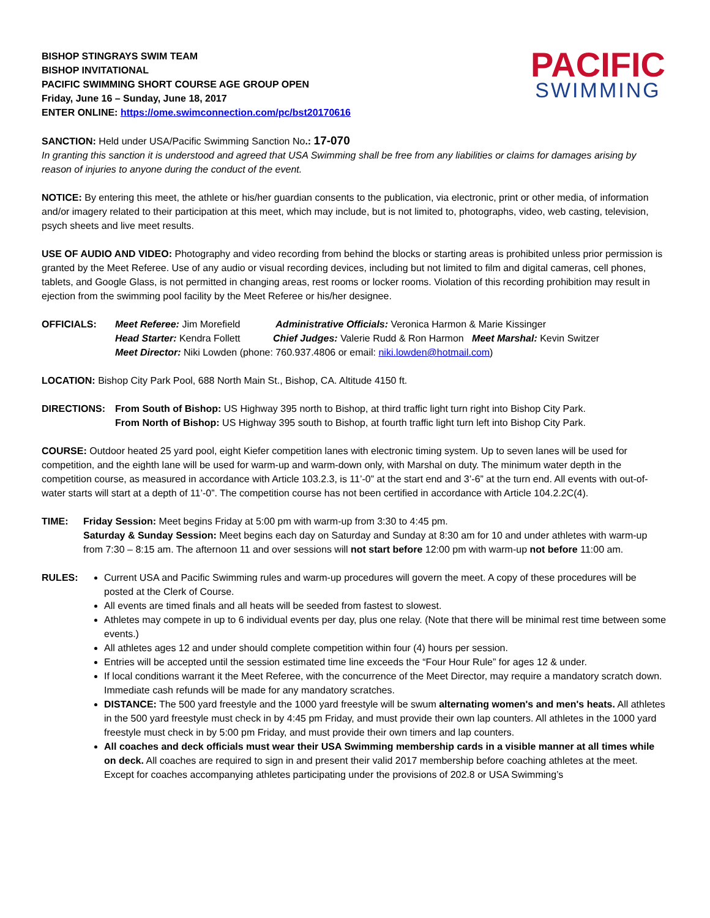BISHOP STINGRAYS SWIM TEAM
BISHOP INVITATIONAL
PACIFIC SWIMMING SHORT COURSE AGE GROUP OPEN
Friday, June 16 – Sunday, June 18, 2017
ENTER ONLINE: https://ome.swimconnection.com/pc/bst20170616
PACIFIC
SWIMMING
SANCTION: Held under USA/Pacific Swimming Sanction No.: 17-070
In granting this sanction it is understood and agreed that USA Swimming shall be free from any liabilities or claims for damages arising by reason of injuries to anyone during the conduct of the event.
NOTICE: By entering this meet, the athlete or his/her guardian consents to the publication, via electronic, print or other media, of information and/or imagery related to their participation at this meet, which may include, but is not limited to, photographs, video, web casting, television, psych sheets and live meet results.
USE OF AUDIO AND VIDEO: Photography and video recording from behind the blocks or starting areas is prohibited unless prior permission is granted by the Meet Referee. Use of any audio or visual recording devices, including but not limited to film and digital cameras, cell phones, tablets, and Google Glass, is not permitted in changing areas, rest rooms or locker rooms. Violation of this recording prohibition may result in ejection from the swimming pool facility by the Meet Referee or his/her designee.
OFFICIALS: Meet Referee: Jim Morefield Administrative Officials: Veronica Harmon & Marie Kissinger
Head Starter: Kendra Follett Chief Judges: Valerie Rudd & Ron Harmon Meet Marshal: Kevin Switzer
Meet Director: Niki Lowden (phone: 760.937.4806 or email: niki.lowden@hotmail.com)
LOCATION: Bishop City Park Pool, 688 North Main St., Bishop, CA. Altitude 4150 ft.
DIRECTIONS: From South of Bishop: US Highway 395 north to Bishop, at third traffic light turn right into Bishop City Park.
From North of Bishop: US Highway 395 south to Bishop, at fourth traffic light turn left into Bishop City Park.
COURSE: Outdoor heated 25 yard pool, eight Kiefer competition lanes with electronic timing system. Up to seven lanes will be used for competition, and the eighth lane will be used for warm-up and warm-down only, with Marshal on duty. The minimum water depth in the competition course, as measured in accordance with Article 103.2.3, is 11’-0” at the start end and 3’-6” at the turn end. All events with out-of-water starts will start at a depth of 11’-0”. The competition course has not been certified in accordance with Article 104.2.2C(4).
TIME: Friday Session: Meet begins Friday at 5:00 pm with warm-up from 3:30 to 4:45 pm.
Saturday & Sunday Session: Meet begins each day on Saturday and Sunday at 8:30 am for 10 and under athletes with warm-up from 7:30 – 8:15 am. The afternoon 11 and over sessions will not start before 12:00 pm with warm-up not before 11:00 am.
RULES:
Current USA and Pacific Swimming rules and warm-up procedures will govern the meet. A copy of these procedures will be posted at the Clerk of Course.
All events are timed finals and all heats will be seeded from fastest to slowest.
Athletes may compete in up to 6 individual events per day, plus one relay. (Note that there will be minimal rest time between some events.)
All athletes ages 12 and under should complete competition within four (4) hours per session.
Entries will be accepted until the session estimated time line exceeds the “Four Hour Rule” for ages 12 & under.
If local conditions warrant it the Meet Referee, with the concurrence of the Meet Director, may require a mandatory scratch down. Immediate cash refunds will be made for any mandatory scratches.
DISTANCE: The 500 yard freestyle and the 1000 yard freestyle will be swum alternating women's and men's heats. All athletes in the 500 yard freestyle must check in by 4:45 pm Friday, and must provide their own lap counters. All athletes in the 1000 yard freestyle must check in by 5:00 pm Friday, and must provide their own timers and lap counters.
All coaches and deck officials must wear their USA Swimming membership cards in a visible manner at all times while on deck. All coaches are required to sign in and present their valid 2017 membership before coaching athletes at the meet. Except for coaches accompanying athletes participating under the provisions of 202.8 or USA Swimming’s